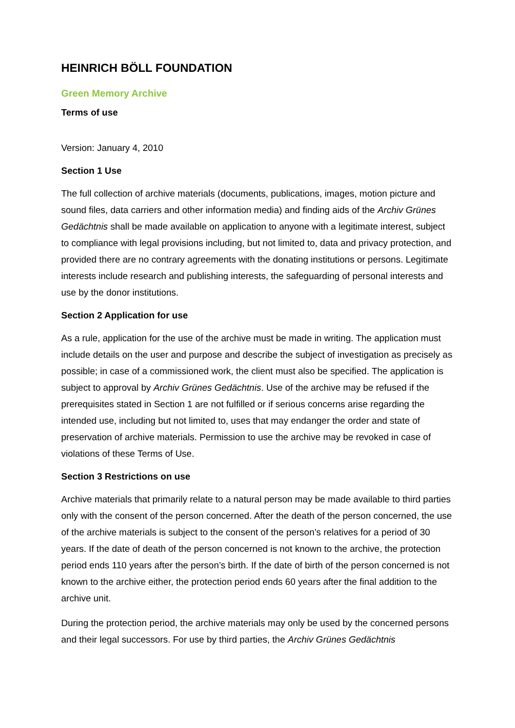HEINRICH BÖLL FOUNDATION
Green Memory Archive
Terms of use
Version: January 4, 2010
Section 1 Use
The full collection of archive materials (documents, publications, images, motion picture and sound files, data carriers and other information media) and finding aids of the Archiv Grünes Gedächtnis shall be made available on application to anyone with a legitimate interest, subject to compliance with legal provisions including, but not limited to, data and privacy protection, and provided there are no contrary agreements with the donating institutions or persons. Legitimate interests include research and publishing interests, the safeguarding of personal interests and use by the donor institutions.
Section 2 Application for use
As a rule, application for the use of the archive must be made in writing. The application must include details on the user and purpose and describe the subject of investigation as precisely as possible; in case of a commissioned work, the client must also be specified. The application is subject to approval by Archiv Grünes Gedächtnis. Use of the archive may be refused if the prerequisites stated in Section 1 are not fulfilled or if serious concerns arise regarding the intended use, including but not limited to, uses that may endanger the order and state of preservation of archive materials. Permission to use the archive may be revoked in case of violations of these Terms of Use.
Section 3 Restrictions on use
Archive materials that primarily relate to a natural person may be made available to third parties only with the consent of the person concerned. After the death of the person concerned, the use of the archive materials is subject to the consent of the person’s relatives for a period of 30 years. If the date of death of the person concerned is not known to the archive, the protection period ends 110 years after the person’s birth. If the date of birth of the person concerned is not known to the archive either, the protection period ends 60 years after the final addition to the archive unit.
During the protection period, the archive materials may only be used by the concerned persons and their legal successors. For use by third parties, the Archiv Grünes Gedächtnis